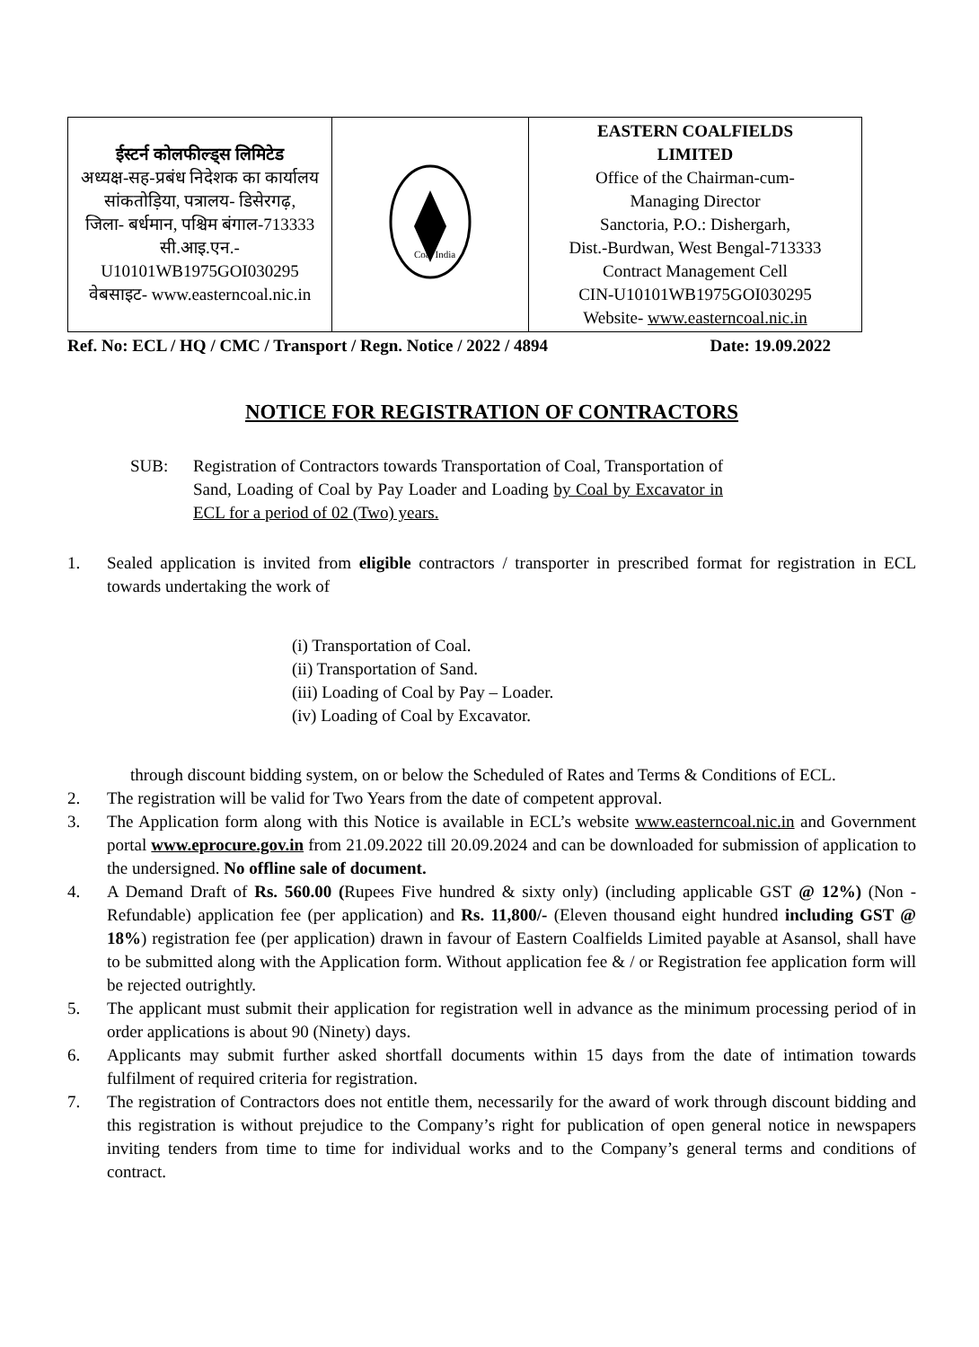| ईस्टर्न कोलफील्ड्स लिमिटेड अध्यक्ष-सह-प्रबंध निदेशक का कार्यालय सांकतोड़िया, पत्रालय- डिसेरगढ़, जिला- बर्धमान, पश्चिम बंगाल-713333 सी.आइ.एन.- U10101WB1975GOI030295 वेबसाइट- www.easterncoal.nic.in | Coal India | EASTERN COALFIELDS LIMITED Office of the Chairman-cum- Managing Director Sanctoria, P.O.: Dishergarh, Dist.-Burdwan, West Bengal-713333 Contract Management Cell CIN-U10101WB1975GOI030295 Website- www.easterncoal.nic.in |
Ref. No: ECL / HQ / CMC / Transport / Regn. Notice / 2022 / 4894 Date: 19.09.2022
NOTICE FOR REGISTRATION OF CONTRACTORS
SUB: Registration of Contractors towards Transportation of Coal, Transportation of Sand, Loading of Coal by Pay Loader and Loading by Coal by Excavator in ECL for a period of 02 (Two) years.
1. Sealed application is invited from eligible contractors / transporter in prescribed format for registration in ECL towards undertaking the work of
(i) Transportation of Coal.
(ii) Transportation of Sand.
(iii) Loading of Coal by Pay – Loader.
(iv) Loading of Coal by Excavator.
through discount bidding system, on or below the Scheduled of Rates and Terms & Conditions of ECL.
2. The registration will be valid for Two Years from the date of competent approval.
3. The Application form along with this Notice is available in ECL’s website www.easterncoal.nic.in and Government portal www.eprocure.gov.in from 21.09.2022 till 20.09.2024 and can be downloaded for submission of application to the undersigned. No offline sale of document.
4. A Demand Draft of Rs. 560.00 (Rupees Five hundred & sixty only) (including applicable GST @ 12%) (Non - Refundable) application fee (per application) and Rs. 11,800/- (Eleven thousand eight hundred including GST @ 18%) registration fee (per application) drawn in favour of Eastern Coalfields Limited payable at Asansol, shall have to be submitted along with the Application form. Without application fee & / or Registration fee application form will be rejected outrightly.
5. The applicant must submit their application for registration well in advance as the minimum processing period of in order applications is about 90 (Ninety) days.
6. Applicants may submit further asked shortfall documents within 15 days from the date of intimation towards fulfilment of required criteria for registration.
7. The registration of Contractors does not entitle them, necessarily for the award of work through discount bidding and this registration is without prejudice to the Company’s right for publication of open general notice in newspapers inviting tenders from time to time for individual works and to the Company’s general terms and conditions of contract.